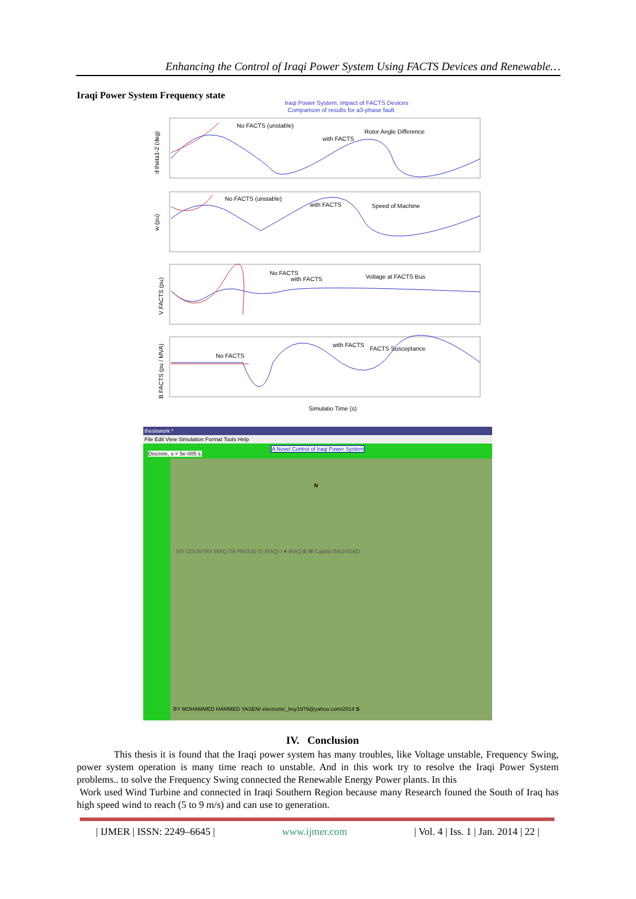Enhancing the Control of Iraqi Power System Using FACTS Devices and Renewable…
Iraqi Power System Frequency state
Iraqi Power System; impact of FACTS Devices
Comparison of results for a3-phase fault
No FACTS (unstable)
with FACTS
Rotor Angle Difference
No FACTS (unstable)
with FACTS
Speed of Machine
No FACTS
with FACTS
Voltage at FACTS Bus
with FACTS
No FACTS
FACTS Susceptance
Simulatio Time (s)
d theta1-2 (deg)
w (pu)
V FACTS (pu)
B FACTS (pu / MVA)
thesiswork *
File Edit View Simulation Format Tools Help
A Novel Control of Iraqi Power System
N
MY COUNTRY IRAQ I'M PROUD IS IRAQI I ♥ IRAQ E W Capital BAGHDAD
BY MOHAMMED HAMMED YASEN/ electronic_boy1979@yahoo.com/2014 S
Discrete, s = 5e-005 s.
IV. Conclusion
This thesis it is found that the Iraqi power system has many troubles, like Voltage unstable, Frequency Swing, power system operation is many time reach to unstable. And in this work try to resolve the Iraqi Power System problems.. to solve the Frequency Swing connected the Renewable Energy Power plants. In this
Work used Wind Turbine and connected in Iraqi Southern Region because many Research founed the South of Iraq has high speed wind to reach (5 to 9 m/s) and can use to generation.
| IJMER | ISSN: 2249–6645 | www.ijmer.com | Vol. 4 | Iss. 1 | Jan. 2014 | 22 |